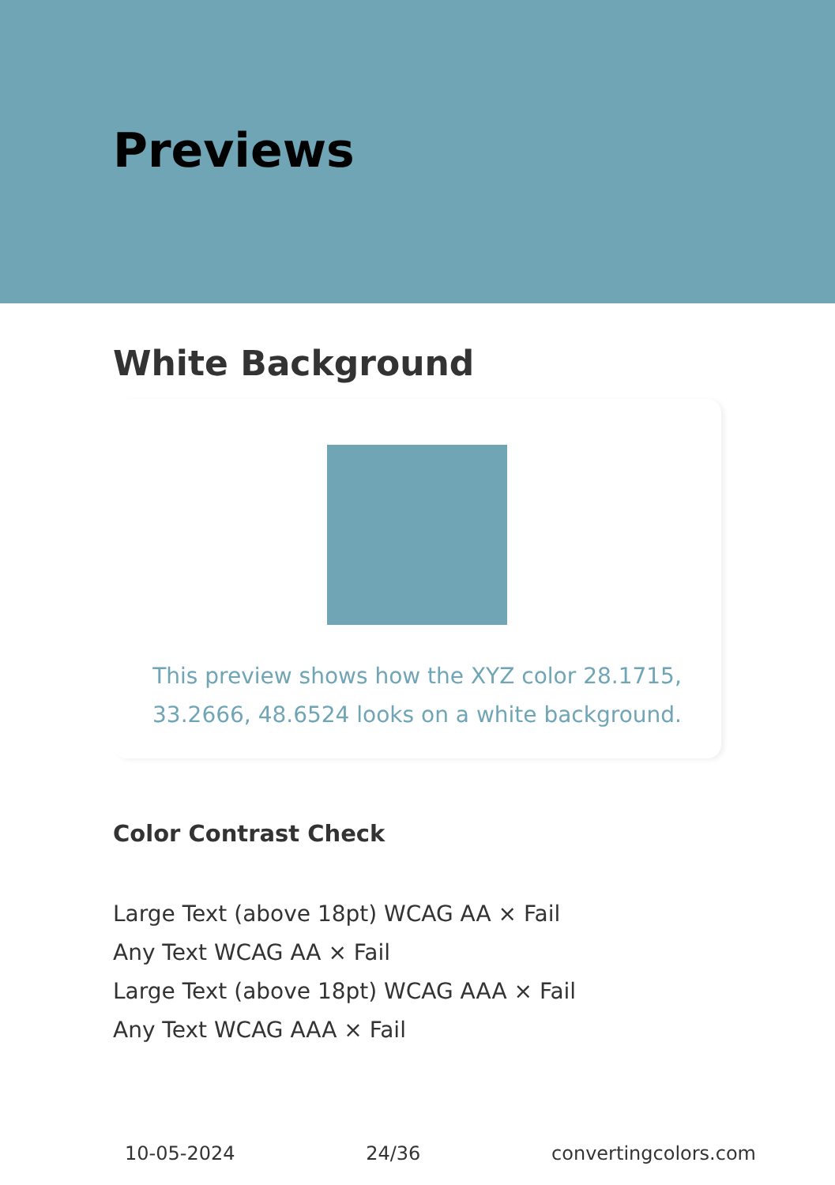Previews
White Background
This preview shows how the XYZ color 28.1715, 33.2666, 48.6524 looks on a white background.
Color Contrast Check
Large Text (above 18pt) WCAG AA × Fail
Any Text WCAG AA × Fail
Large Text (above 18pt) WCAG AAA × Fail
Any Text WCAG AAA × Fail
10-05-2024 24/36 convertingcolors.com